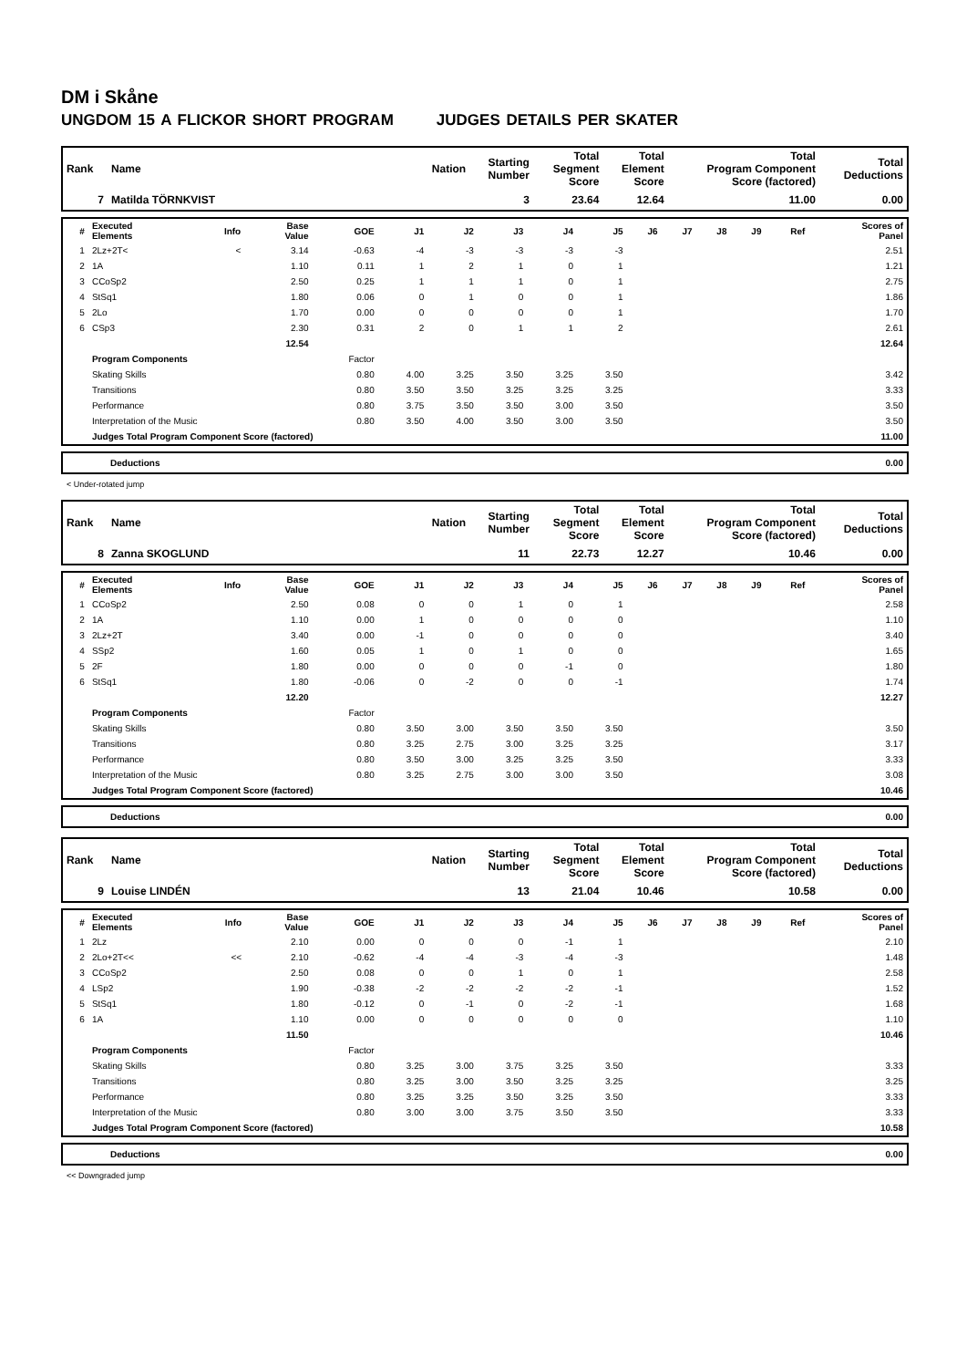DM i Skåne
UNGDOM 15 A FLICKOR SHORT PROGRAM JUDGES DETAILS PER SKATER
| Rank | Name | Nation | Starting Number | Total Segment Score | Total Element Score | Total Program Component Score (factored) | Total Deductions |
| --- | --- | --- | --- | --- | --- | --- | --- |
| 7 | Matilda TÖRNKVIST | | 3 | 23.64 | 12.64 | 11.00 | 0.00 |
| # | Executed Elements | Info | Base Value | GOE | J1 | J2 | J3 | J4 | J5 | J6 | J7 | J8 | J9 | Ref | Scores of Panel |
| --- | --- | --- | --- | --- | --- | --- | --- | --- | --- | --- | --- | --- | --- | --- | --- |
| 1 | 2Lz+2T< | < | 3.14 | -0.63 | -4 | -3 | -3 | -3 | -3 | | | | | | 2.51 |
| 2 | 1A | | 1.10 | 0.11 | 1 | 2 | 1 | 0 | 1 | | | | | | 1.21 |
| 3 | CCoSp2 | | 2.50 | 0.25 | 1 | 1 | 1 | 0 | 1 | | | | | | 2.75 |
| 4 | StSq1 | | 1.80 | 0.06 | 0 | 1 | 0 | 0 | 1 | | | | | | 1.86 |
| 5 | 2Lo | | 1.70 | 0.00 | 0 | 0 | 0 | 0 | 1 | | | | | | 1.70 |
| 6 | CSp3 | | 2.30 | 0.31 | 2 | 0 | 1 | 1 | 2 | | | | | | 2.61 |
| | | | 12.54 | | | | | | | | | | | | 12.64 |
| | Program Components | | | Factor | | | | | | | | | | | |
| | Skating Skills | | | 0.80 | 4.00 | 3.25 | 3.50 | 3.25 | 3.50 | | | | | | 3.42 |
| | Transitions | | | 0.80 | 3.50 | 3.50 | 3.25 | 3.25 | 3.25 | | | | | | 3.33 |
| | Performance | | | 0.80 | 3.75 | 3.50 | 3.50 | 3.00 | 3.50 | | | | | | 3.50 |
| | Interpretation of the Music | | | 0.80 | 3.50 | 4.00 | 3.50 | 3.00 | 3.50 | | | | | | 3.50 |
| | Judges Total Program Component Score (factored) | | | | | | | | | | | | | | 11.00 |
| | Deductions | 0.00 |
< Under-rotated jump
| Rank | Name | Nation | Starting Number | Total Segment Score | Total Element Score | Total Program Component Score (factored) | Total Deductions |
| --- | --- | --- | --- | --- | --- | --- | --- |
| 8 | Zanna SKOGLUND | | 11 | 22.73 | 12.27 | 10.46 | 0.00 |
| # | Executed Elements | Info | Base Value | GOE | J1 | J2 | J3 | J4 | J5 | J6 | J7 | J8 | J9 | Ref | Scores of Panel |
| --- | --- | --- | --- | --- | --- | --- | --- | --- | --- | --- | --- | --- | --- | --- | --- |
| 1 | CCoSp2 | | 2.50 | 0.08 | 0 | 0 | 1 | 0 | 1 | | | | | | 2.58 |
| 2 | 1A | | 1.10 | 0.00 | 1 | 0 | 0 | 0 | 0 | | | | | | 1.10 |
| 3 | 2Lz+2T | | 3.40 | 0.00 | -1 | 0 | 0 | 0 | 0 | | | | | | 3.40 |
| 4 | SSp2 | | 1.60 | 0.05 | 1 | 0 | 1 | 0 | 0 | | | | | | 1.65 |
| 5 | 2F | | 1.80 | 0.00 | 0 | 0 | 0 | -1 | 0 | | | | | | 1.80 |
| 6 | StSq1 | | 1.80 | -0.06 | 0 | -2 | 0 | 0 | -1 | | | | | | 1.74 |
| | | | 12.20 | | | | | | | | | | | | 12.27 |
| | Program Components | | | Factor | | | | | | | | | | | |
| | Skating Skills | | | 0.80 | 3.50 | 3.00 | 3.50 | 3.50 | 3.50 | | | | | | 3.50 |
| | Transitions | | | 0.80 | 3.25 | 2.75 | 3.00 | 3.25 | 3.25 | | | | | | 3.17 |
| | Performance | | | 0.80 | 3.50 | 3.00 | 3.25 | 3.25 | 3.50 | | | | | | 3.33 |
| | Interpretation of the Music | | | 0.80 | 3.25 | 2.75 | 3.00 | 3.00 | 3.50 | | | | | | 3.08 |
| | Judges Total Program Component Score (factored) | | | | | | | | | | | | | | 10.46 |
| | Deductions | 0.00 |
| Rank | Name | Nation | Starting Number | Total Segment Score | Total Element Score | Total Program Component Score (factored) | Total Deductions |
| --- | --- | --- | --- | --- | --- | --- | --- |
| 9 | Louise LINDÉN | | 13 | 21.04 | 10.46 | 10.58 | 0.00 |
| # | Executed Elements | Info | Base Value | GOE | J1 | J2 | J3 | J4 | J5 | J6 | J7 | J8 | J9 | Ref | Scores of Panel |
| --- | --- | --- | --- | --- | --- | --- | --- | --- | --- | --- | --- | --- | --- | --- | --- |
| 1 | 2Lz | | 2.10 | 0.00 | 0 | 0 | 0 | -1 | 1 | | | | | | 2.10 |
| 2 | 2Lo+2T<< | << | 2.10 | -0.62 | -4 | -4 | -3 | -4 | -3 | | | | | | 1.48 |
| 3 | CCoSp2 | | 2.50 | 0.08 | 0 | 0 | 1 | 0 | 1 | | | | | | 2.58 |
| 4 | LSp2 | | 1.90 | -0.38 | -2 | -2 | -2 | -2 | -1 | | | | | | 1.52 |
| 5 | StSq1 | | 1.80 | -0.12 | 0 | -1 | 0 | -2 | -1 | | | | | | 1.68 |
| 6 | 1A | | 1.10 | 0.00 | 0 | 0 | 0 | 0 | 0 | | | | | | 1.10 |
| | | | 11.50 | | | | | | | | | | | | 10.46 |
| | Program Components | | | Factor | | | | | | | | | | | |
| | Skating Skills | | | 0.80 | 3.25 | 3.00 | 3.75 | 3.25 | 3.50 | | | | | | 3.33 |
| | Transitions | | | 0.80 | 3.25 | 3.00 | 3.50 | 3.25 | 3.25 | | | | | | 3.25 |
| | Performance | | | 0.80 | 3.25 | 3.25 | 3.50 | 3.25 | 3.50 | | | | | | 3.33 |
| | Interpretation of the Music | | | 0.80 | 3.00 | 3.00 | 3.75 | 3.50 | 3.50 | | | | | | 3.33 |
| | Judges Total Program Component Score (factored) | | | | | | | | | | | | | | 10.58 |
| | Deductions | 0.00 |
<< Downgraded jump